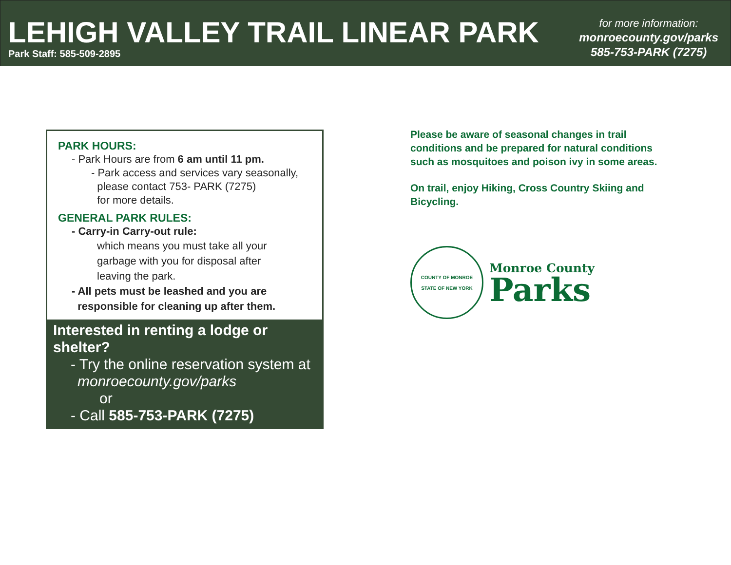LEHIGH VALLEY TRAIL LINEAR PARK
Park Staff: 585-509-2895
for more information:
monroecounty.gov/parks
585-753-PARK (7275)
PARK HOURS:
- Park Hours are from 6 am until 11 pm.
- Park access and services vary seasonally,
please contact 753- PARK (7275)
for more details.
GENERAL PARK RULES:
- Carry-in Carry-out rule:
which means you must take all your
garbage with you for disposal after
leaving the park.
- All pets must be leashed and you are
responsible for cleaning up after them.
Interested in renting a lodge or shelter?
- Try the online reservation system at
monroecounty.gov/parks
or
- Call 585-753-PARK (7275)
Please be aware of seasonal changes in trail conditions and be prepared for natural conditions such as mosquitoes and poison ivy in some areas.
On trail, enjoy Hiking, Cross Country Skiing and Bicycling.
COUNTY OF MONROE
STATE OF NEW YORK
Monroe County
Parks